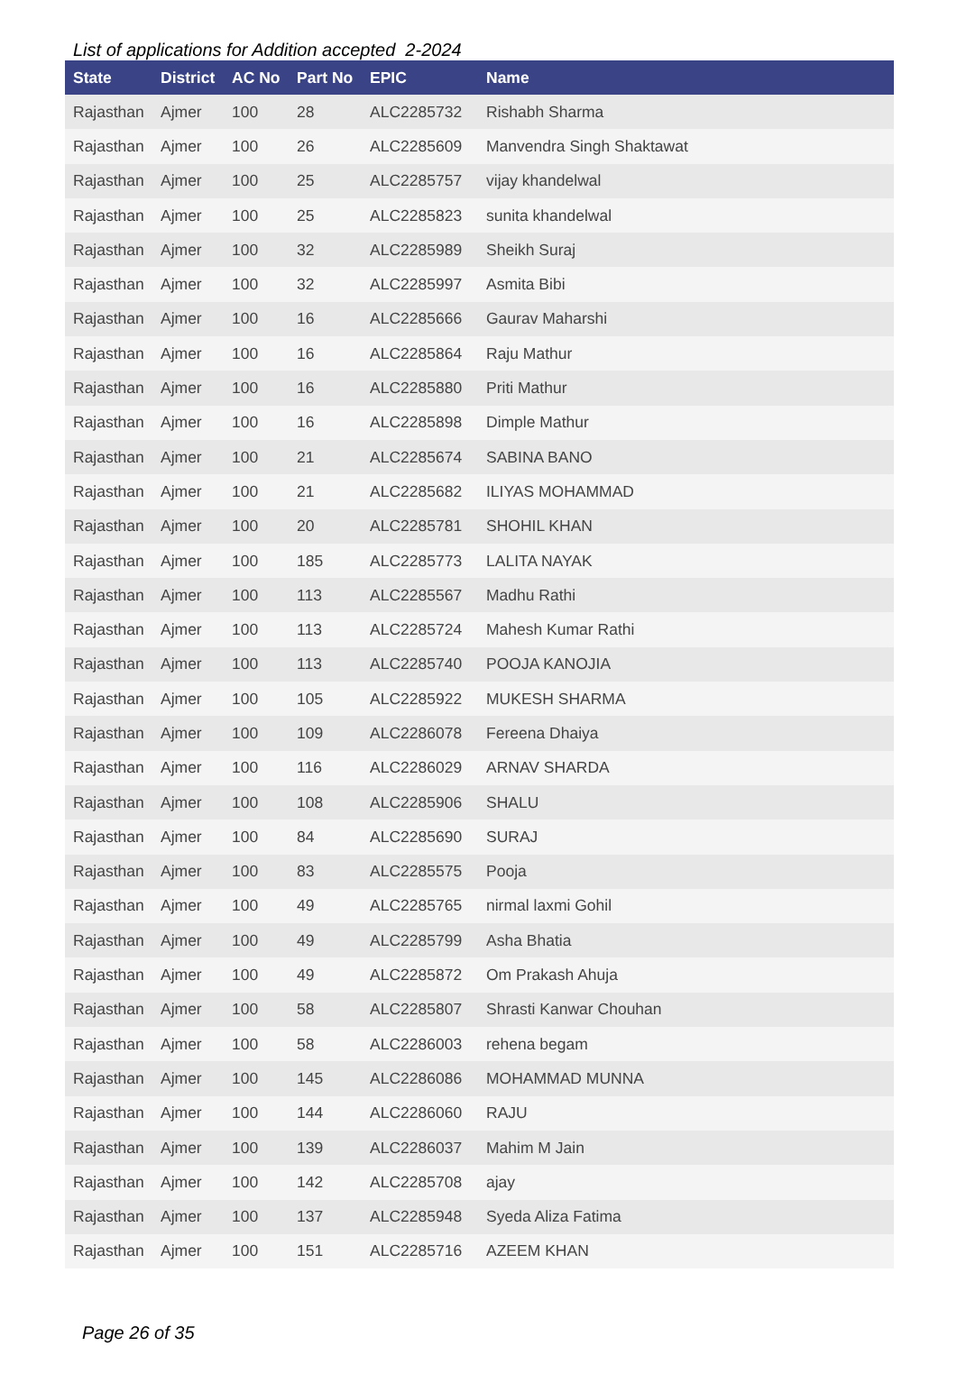List of applications for Addition accepted 2-2024
| State | District | AC No | Part No | EPIC | Name |
| --- | --- | --- | --- | --- | --- |
| Rajasthan | Ajmer | 100 | 28 | ALC2285732 | Rishabh Sharma |
| Rajasthan | Ajmer | 100 | 26 | ALC2285609 | Manvendra Singh Shaktawat |
| Rajasthan | Ajmer | 100 | 25 | ALC2285757 | vijay khandelwal |
| Rajasthan | Ajmer | 100 | 25 | ALC2285823 | sunita khandelwal |
| Rajasthan | Ajmer | 100 | 32 | ALC2285989 | Sheikh Suraj |
| Rajasthan | Ajmer | 100 | 32 | ALC2285997 | Asmita Bibi |
| Rajasthan | Ajmer | 100 | 16 | ALC2285666 | Gaurav Maharshi |
| Rajasthan | Ajmer | 100 | 16 | ALC2285864 | Raju Mathur |
| Rajasthan | Ajmer | 100 | 16 | ALC2285880 | Priti Mathur |
| Rajasthan | Ajmer | 100 | 16 | ALC2285898 | Dimple Mathur |
| Rajasthan | Ajmer | 100 | 21 | ALC2285674 | SABINA BANO |
| Rajasthan | Ajmer | 100 | 21 | ALC2285682 | ILIYAS MOHAMMAD |
| Rajasthan | Ajmer | 100 | 20 | ALC2285781 | SHOHIL KHAN |
| Rajasthan | Ajmer | 100 | 185 | ALC2285773 | LALITA NAYAK |
| Rajasthan | Ajmer | 100 | 113 | ALC2285567 | Madhu Rathi |
| Rajasthan | Ajmer | 100 | 113 | ALC2285724 | Mahesh Kumar Rathi |
| Rajasthan | Ajmer | 100 | 113 | ALC2285740 | POOJA KANOJIA |
| Rajasthan | Ajmer | 100 | 105 | ALC2285922 | MUKESH SHARMA |
| Rajasthan | Ajmer | 100 | 109 | ALC2286078 | Fereena Dhaiya |
| Rajasthan | Ajmer | 100 | 116 | ALC2286029 | ARNAV SHARDA |
| Rajasthan | Ajmer | 100 | 108 | ALC2285906 | SHALU |
| Rajasthan | Ajmer | 100 | 84 | ALC2285690 | SURAJ |
| Rajasthan | Ajmer | 100 | 83 | ALC2285575 | Pooja |
| Rajasthan | Ajmer | 100 | 49 | ALC2285765 | nirmal laxmi Gohil |
| Rajasthan | Ajmer | 100 | 49 | ALC2285799 | Asha Bhatia |
| Rajasthan | Ajmer | 100 | 49 | ALC2285872 | Om Prakash Ahuja |
| Rajasthan | Ajmer | 100 | 58 | ALC2285807 | Shrasti Kanwar Chouhan |
| Rajasthan | Ajmer | 100 | 58 | ALC2286003 | rehena begam |
| Rajasthan | Ajmer | 100 | 145 | ALC2286086 | MOHAMMAD MUNNA |
| Rajasthan | Ajmer | 100 | 144 | ALC2286060 | RAJU |
| Rajasthan | Ajmer | 100 | 139 | ALC2286037 | Mahim M Jain |
| Rajasthan | Ajmer | 100 | 142 | ALC2285708 | ajay |
| Rajasthan | Ajmer | 100 | 137 | ALC2285948 | Syeda Aliza Fatima |
| Rajasthan | Ajmer | 100 | 151 | ALC2285716 | AZEEM KHAN |
Page 26 of 35